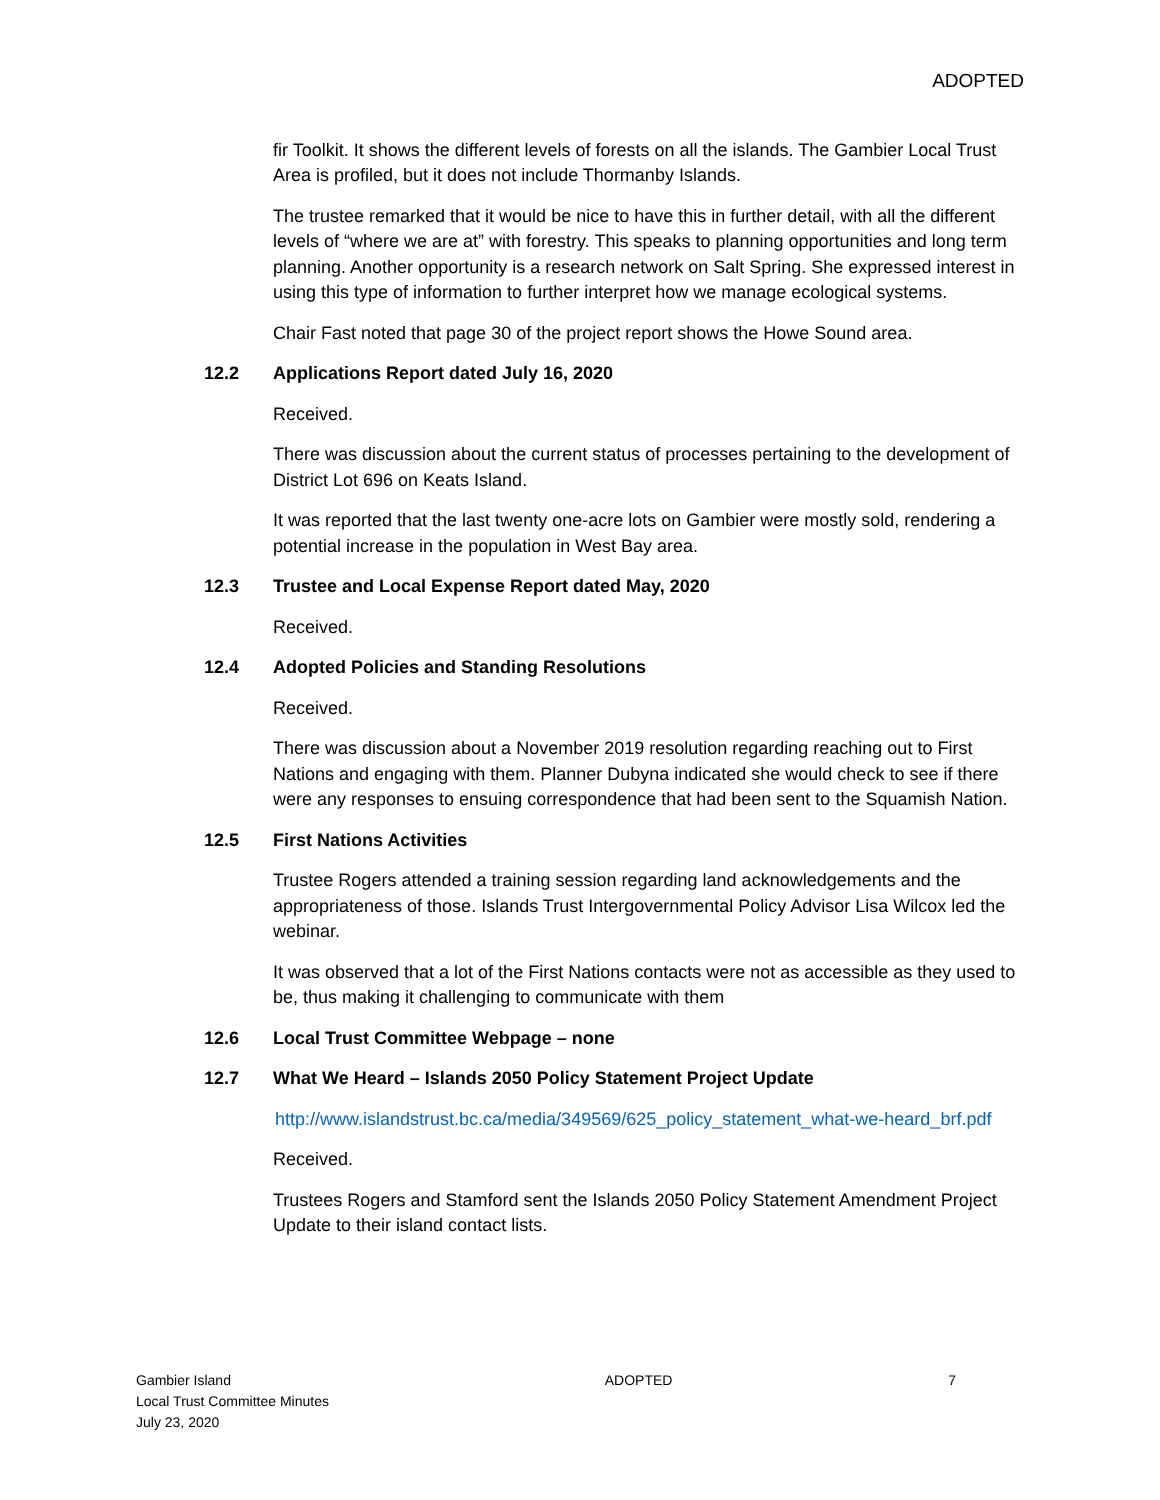ADOPTED
fir Toolkit. It shows the different levels of forests on all the islands. The Gambier Local Trust Area is profiled, but it does not include Thormanby Islands.
The trustee remarked that it would be nice to have this in further detail, with all the different levels of “where we are at” with forestry. This speaks to planning opportunities and long term planning. Another opportunity is a research network on Salt Spring. She expressed interest in using this type of information to further interpret how we manage ecological systems.
Chair Fast noted that page 30 of the project report shows the Howe Sound area.
12.2 Applications Report dated July 16, 2020
Received.
There was discussion about the current status of processes pertaining to the development of District Lot 696 on Keats Island.
It was reported that the last twenty one-acre lots on Gambier were mostly sold, rendering a potential increase in the population in West Bay area.
12.3 Trustee and Local Expense Report dated May, 2020
Received.
12.4 Adopted Policies and Standing Resolutions
Received.
There was discussion about a November 2019 resolution regarding reaching out to First Nations and engaging with them. Planner Dubyna indicated she would check to see if there were any responses to ensuing correspondence that had been sent to the Squamish Nation.
12.5 First Nations Activities
Trustee Rogers attended a training session regarding land acknowledgements and the appropriateness of those. Islands Trust Intergovernmental Policy Advisor Lisa Wilcox led the webinar.
It was observed that a lot of the First Nations contacts were not as accessible as they used to be, thus making it challenging to communicate with them
12.6 Local Trust Committee Webpage – none
12.7 What We Heard – Islands 2050 Policy Statement Project Update
http://www.islandstrust.bc.ca/media/349569/625_policy_statement_what-we-heard_brf.pdf
Received.
Trustees Rogers and Stamford sent the Islands 2050 Policy Statement Amendment Project Update to their island contact lists.
Gambier Island
Local Trust Committee Minutes
July 23, 2020
ADOPTED 7